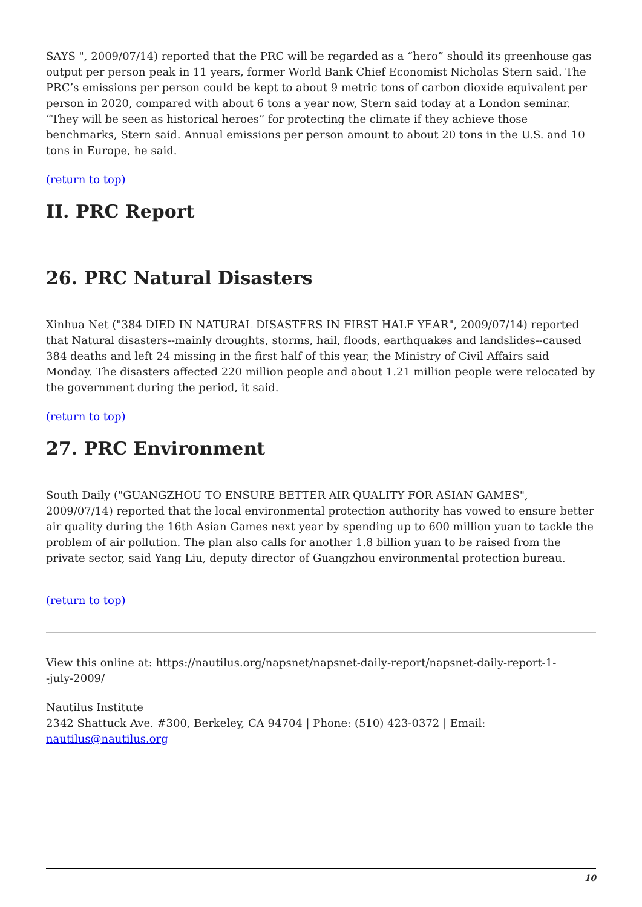SAYS ", 2009/07/14) reported that the PRC will be regarded as a “hero” should its greenhouse gas output per person peak in 11 years, former World Bank Chief Economist Nicholas Stern said. The PRC’s emissions per person could be kept to about 9 metric tons of carbon dioxide equivalent per person in 2020, compared with about 6 tons a year now, Stern said today at a London seminar. “They will be seen as historical heroes” for protecting the climate if they achieve those benchmarks, Stern said. Annual emissions per person amount to about 20 tons in the U.S. and 10 tons in Europe, he said.
(return to top)
II. PRC Report
26. PRC Natural Disasters
Xinhua Net ("384 DIED IN NATURAL DISASTERS IN FIRST HALF YEAR", 2009/07/14) reported that Natural disasters--mainly droughts, storms, hail, floods, earthquakes and landslides--caused 384 deaths and left 24 missing in the first half of this year, the Ministry of Civil Affairs said Monday. The disasters affected 220 million people and about 1.21 million people were relocated by the government during the period, it said.
(return to top)
27. PRC Environment
South Daily ("GUANGZHOU TO ENSURE BETTER AIR QUALITY FOR ASIAN GAMES", 2009/07/14) reported that the local environmental protection authority has vowed to ensure better air quality during the 16th Asian Games next year by spending up to 600 million yuan to tackle the problem of air pollution. The plan also calls for another 1.8 billion yuan to be raised from the private sector, said Yang Liu, deputy director of Guangzhou environmental protection bureau.
(return to top)
View this online at: https://nautilus.org/napsnet/napsnet-daily-report/napsnet-daily-report-1-
-july-2009/
Nautilus Institute
2342 Shattuck Ave. #300, Berkeley, CA 94704 | Phone: (510) 423-0372 | Email:
nautilus@nautilus.org
10